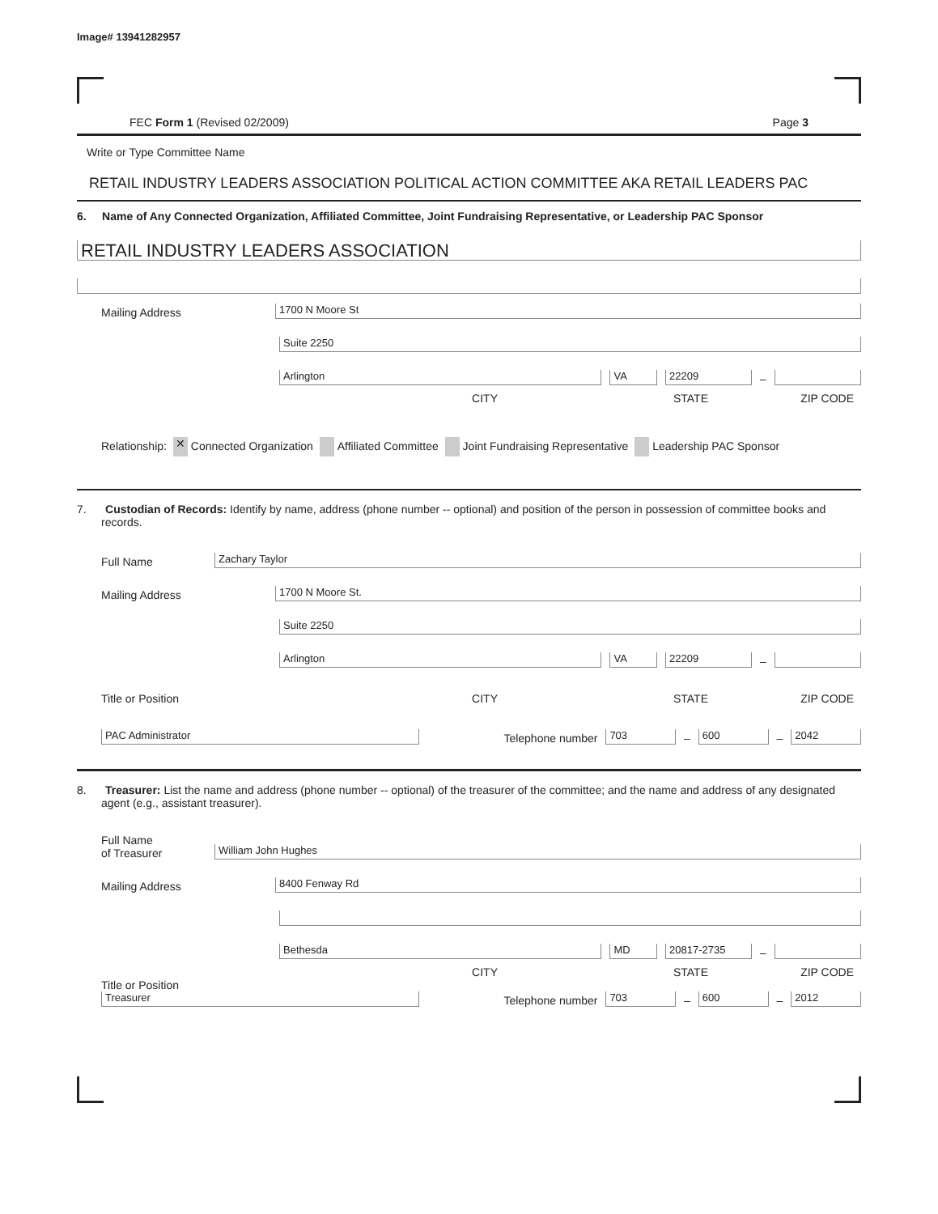Image# 13941282957
FEC Form 1 (Revised 02/2009) Page 3
Write or Type Committee Name
RETAIL INDUSTRY LEADERS ASSOCIATION POLITICAL ACTION COMMITTEE AKA RETAIL LEADERS PAC
6. Name of Any Connected Organization, Affiliated Committee, Joint Fundraising Representative, or Leadership PAC Sponsor
RETAIL INDUSTRY LEADERS ASSOCIATION
Mailing Address
1700 N Moore St
Suite 2250
Arlington
VA
22209
–
CITY STATE ZIP CODE
Relationship: ✕ Connected Organization Affiliated Committee Joint Fundraising Representative Leadership PAC Sponsor
7. Custodian of Records: Identify by name, address (phone number -- optional) and position of the person in possession of committee books and records.
Full Name
Zachary Taylor
Mailing Address
1700 N Moore St.
Suite 2250
Arlington
VA
22209
–
Title or Position CITY STATE ZIP CODE
PAC Administrator
Telephone number
703
–
600
–
2042
8. Treasurer: List the name and address (phone number -- optional) of the treasurer of the committee; and the name and address of any designated agent (e.g., assistant treasurer).
Full Name
of Treasurer
William John Hughes
Mailing Address
8400 Fenway Rd
Bethesda
MD
20817-2735
–
CITY STATE ZIP CODE
Title or Position
Treasurer
Telephone number
703
–
600
–
2012